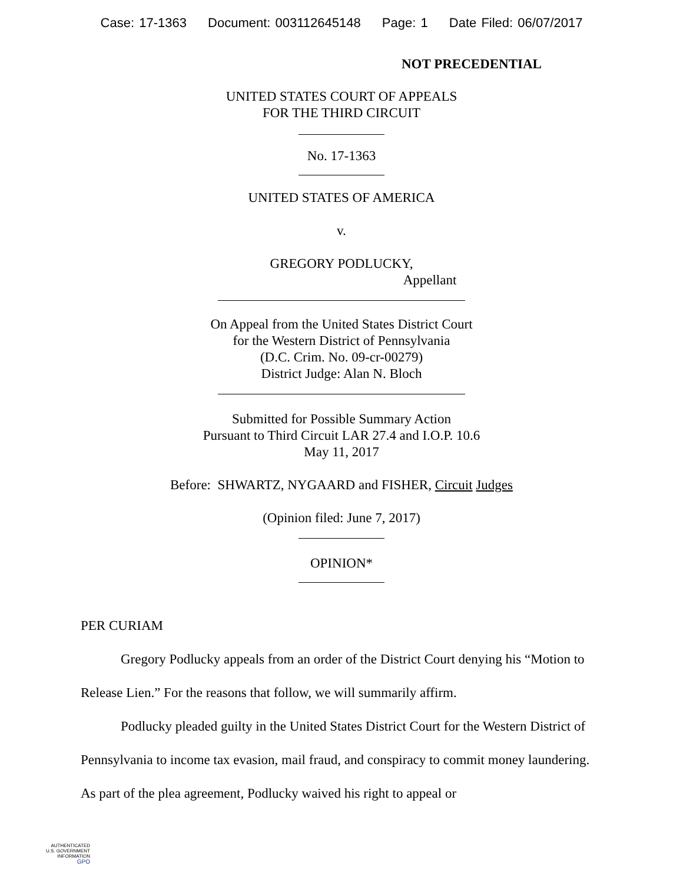Case: 17-1363 Document: 003112645148 Page: 1 Date Filed: 06/07/2017
NOT PRECEDENTIAL
UNITED STATES COURT OF APPEALS
FOR THE THIRD CIRCUIT
No. 17-1363
UNITED STATES OF AMERICA
v.
GREGORY PODLUCKY,
Appellant
On Appeal from the United States District Court
for the Western District of Pennsylvania
(D.C. Crim. No. 09-cr-00279)
District Judge: Alan N. Bloch
Submitted for Possible Summary Action
Pursuant to Third Circuit LAR 27.4 and I.O.P. 10.6
May 11, 2017
Before: SHWARTZ, NYGAARD and FISHER, Circuit Judges
(Opinion filed: June 7, 2017)
OPINION*
PER CURIAM
Gregory Podlucky appeals from an order of the District Court denying his “Motion to Release Lien.” For the reasons that follow, we will summarily affirm.
Podlucky pleaded guilty in the United States District Court for the Western District of Pennsylvania to income tax evasion, mail fraud, and conspiracy to commit money laundering. As part of the plea agreement, Podlucky waived his right to appeal or
AUTHENTICATED
U.S. GOVERNMENT
INFORMATION
GPO